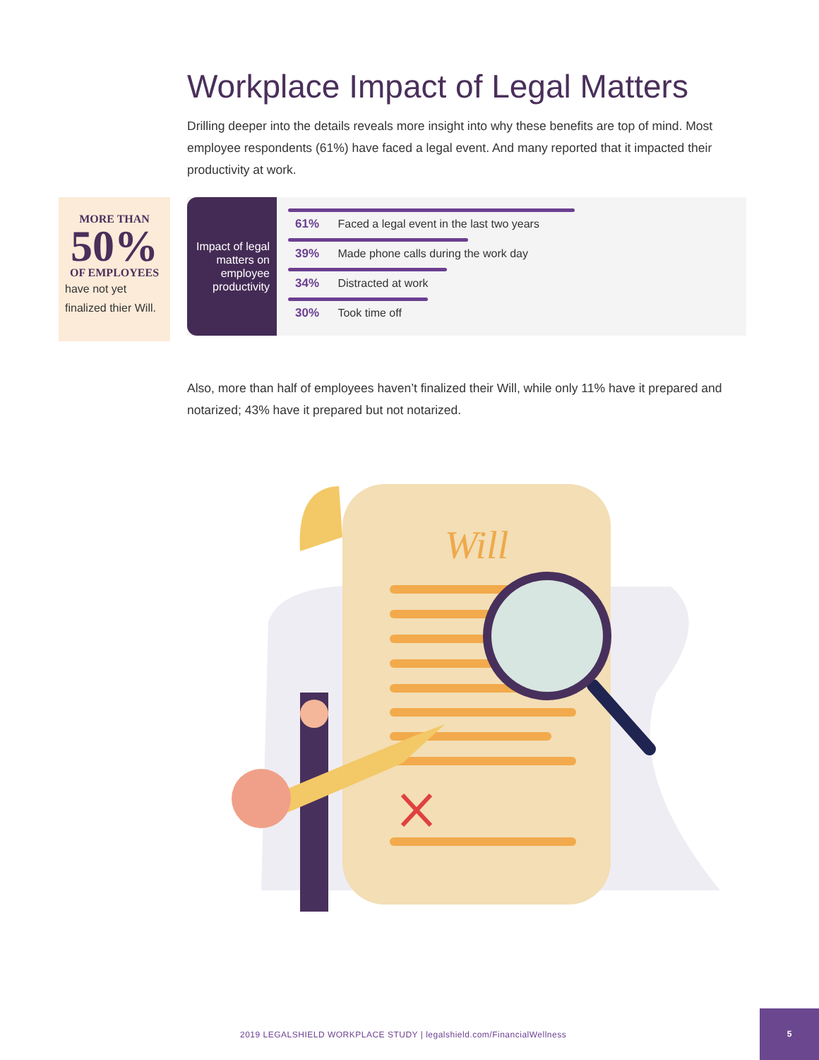Workplace Impact of Legal Matters
Drilling deeper into the details reveals more insight into why these benefits are top of mind. Most employee respondents (61%) have faced a legal event. And many reported that it impacted their productivity at work.
MORE THAN
50%
OF EMPLOYEES
have not yet
finalized thier Will.
Impact of legal matters on employee productivity
61% Faced a legal event in the last two years
39% Made phone calls during the work day
34% Distracted at work
30% Took time off
Also, more than half of employees haven’t finalized their Will, while only 11% have it prepared and notarized; 43% have it prepared but not notarized.
Will
2019 LEGALSHIELD WORKPLACE STUDY | legalshield.com/FinancialWellness
5